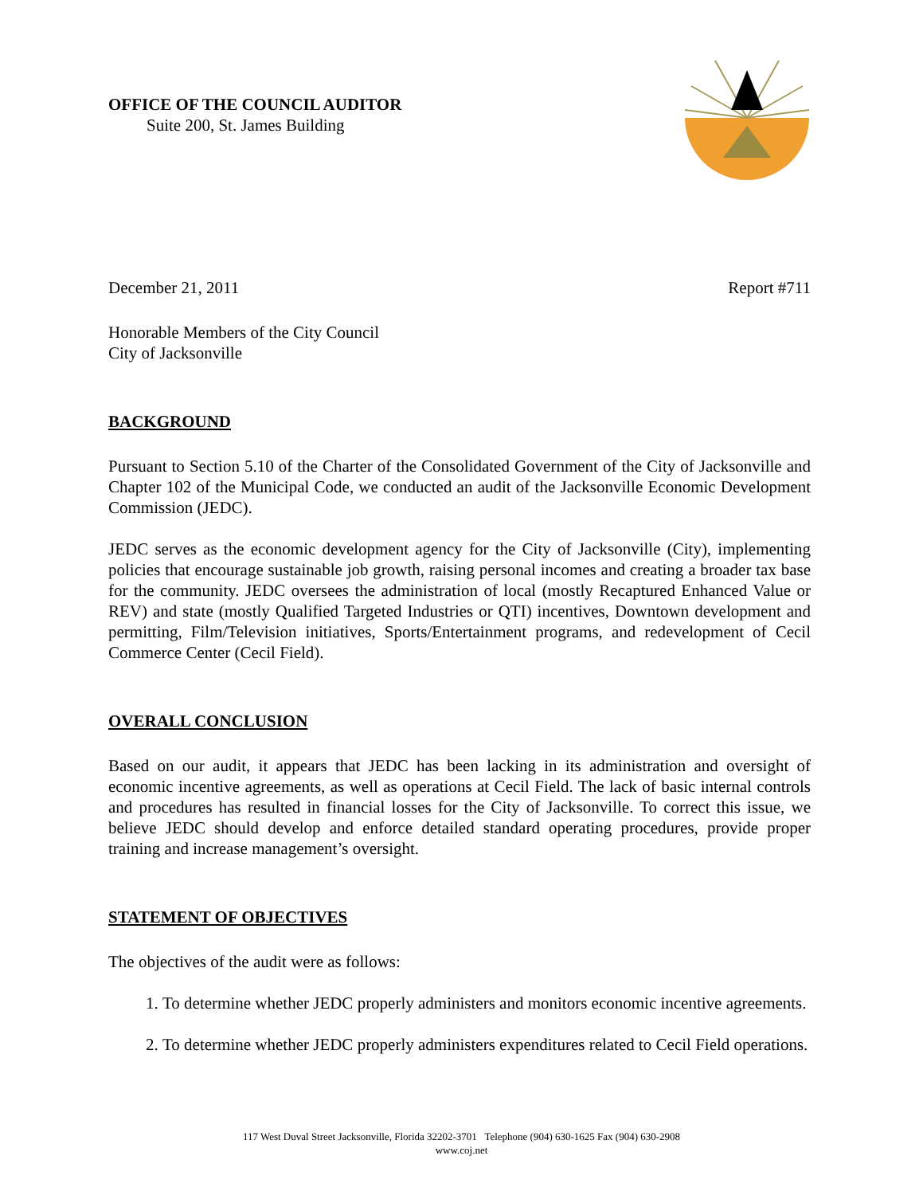OFFICE OF THE COUNCIL AUDITOR
Suite 200, St. James Building
December 21, 2011 Report #711
Honorable Members of the City Council
City of Jacksonville
BACKGROUND
Pursuant to Section 5.10 of the Charter of the Consolidated Government of the City of Jacksonville and Chapter 102 of the Municipal Code, we conducted an audit of the Jacksonville Economic Development Commission (JEDC).
JEDC serves as the economic development agency for the City of Jacksonville (City), implementing policies that encourage sustainable job growth, raising personal incomes and creating a broader tax base for the community. JEDC oversees the administration of local (mostly Recaptured Enhanced Value or REV) and state (mostly Qualified Targeted Industries or QTI) incentives, Downtown development and permitting, Film/Television initiatives, Sports/Entertainment programs, and redevelopment of Cecil Commerce Center (Cecil Field).
OVERALL CONCLUSION
Based on our audit, it appears that JEDC has been lacking in its administration and oversight of economic incentive agreements, as well as operations at Cecil Field. The lack of basic internal controls and procedures has resulted in financial losses for the City of Jacksonville. To correct this issue, we believe JEDC should develop and enforce detailed standard operating procedures, provide proper training and increase management’s oversight.
STATEMENT OF OBJECTIVES
The objectives of the audit were as follows:
1. To determine whether JEDC properly administers and monitors economic incentive agreements.
2. To determine whether JEDC properly administers expenditures related to Cecil Field operations.
117 West Duval Street Jacksonville, Florida 32202-3701 Telephone (904) 630-1625 Fax (904) 630-2908
www.coj.net